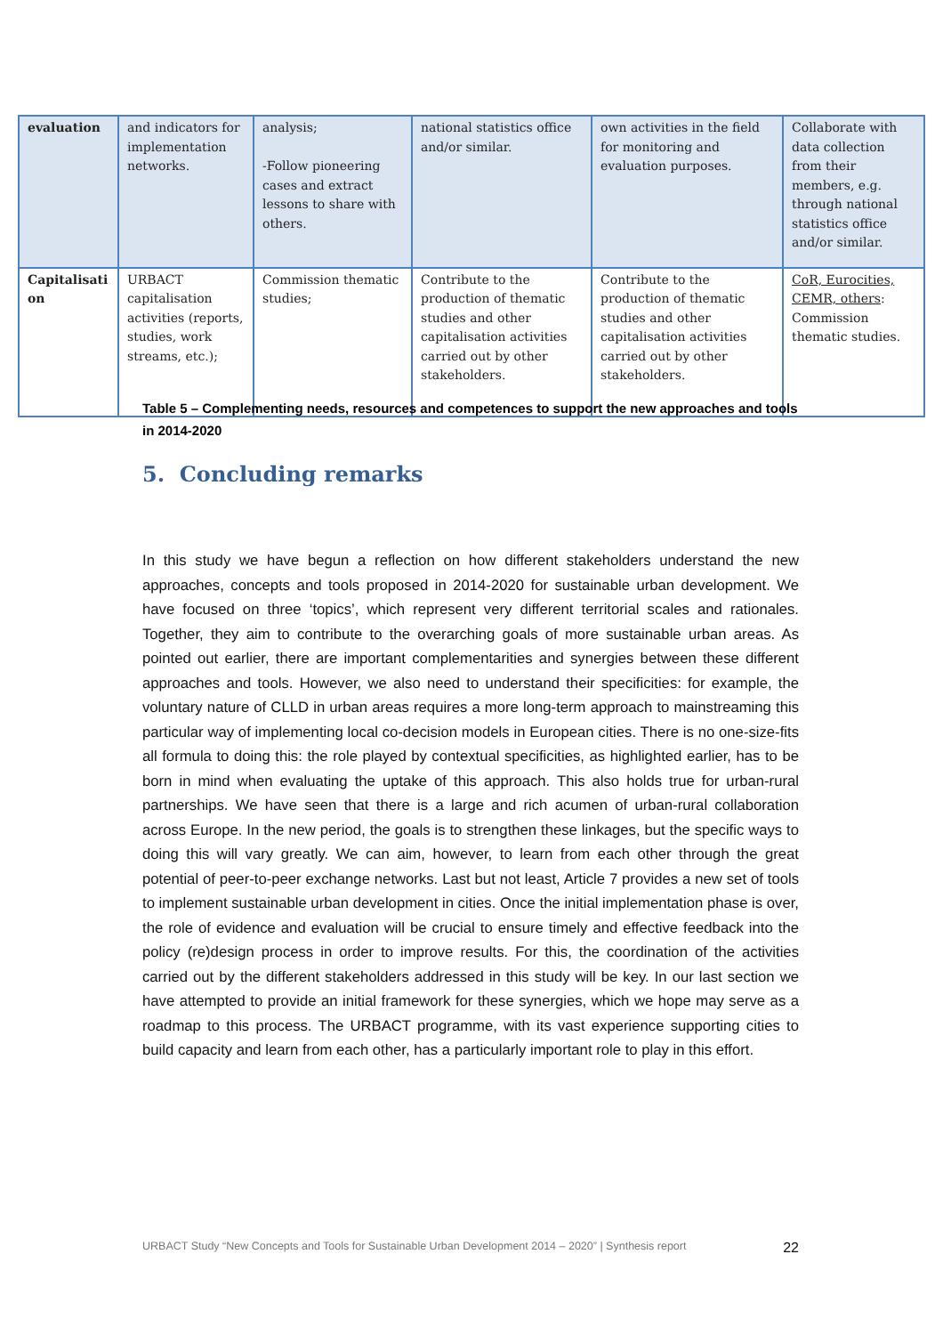| evaluation | and indicators for implementation networks. | analysis; -Follow pioneering cases and extract lessons to share with others. | national statistics office and/or similar. | own activities in the field for monitoring and evaluation purposes. | Collaborate with data collection from their members, e.g. through national statistics office and/or similar. |
| Capitalisati on | URBACT capitalisation activities (reports, studies, work streams, etc.); | Commission thematic studies; | Contribute to the production of thematic studies and other capitalisation activities carried out by other stakeholders. | Contribute to the production of thematic studies and other capitalisation activities carried out by other stakeholders. | CoR, Eurocities, CEMR, others : Commission thematic studies. |
Table 5 – Complementing needs, resources and competences to support the new approaches and tools in 2014-2020
5. Concluding remarks
In this study we have begun a reflection on how different stakeholders understand the new approaches, concepts and tools proposed in 2014-2020 for sustainable urban development. We have focused on three ‘topics’, which represent very different territorial scales and rationales. Together, they aim to contribute to the overarching goals of more sustainable urban areas. As pointed out earlier, there are important complementarities and synergies between these different approaches and tools. However, we also need to understand their specificities: for example, the voluntary nature of CLLD in urban areas requires a more long-term approach to mainstreaming this particular way of implementing local co-decision models in European cities. There is no one-size-fits all formula to doing this: the role played by contextual specificities, as highlighted earlier, has to be born in mind when evaluating the uptake of this approach. This also holds true for urban-rural partnerships. We have seen that there is a large and rich acumen of urban-rural collaboration across Europe. In the new period, the goals is to strengthen these linkages, but the specific ways to doing this will vary greatly. We can aim, however, to learn from each other through the great potential of peer-to-peer exchange networks. Last but not least, Article 7 provides a new set of tools to implement sustainable urban development in cities. Once the initial implementation phase is over, the role of evidence and evaluation will be crucial to ensure timely and effective feedback into the policy (re)design process in order to improve results. For this, the coordination of the activities carried out by the different stakeholders addressed in this study will be key. In our last section we have attempted to provide an initial framework for these synergies, which we hope may serve as a roadmap to this process. The URBACT programme, with its vast experience supporting cities to build capacity and learn from each other, has a particularly important role to play in this effort.
URBACT Study “New Concepts and Tools for Sustainable Urban Development 2014 – 2020” | Synthesis report 22